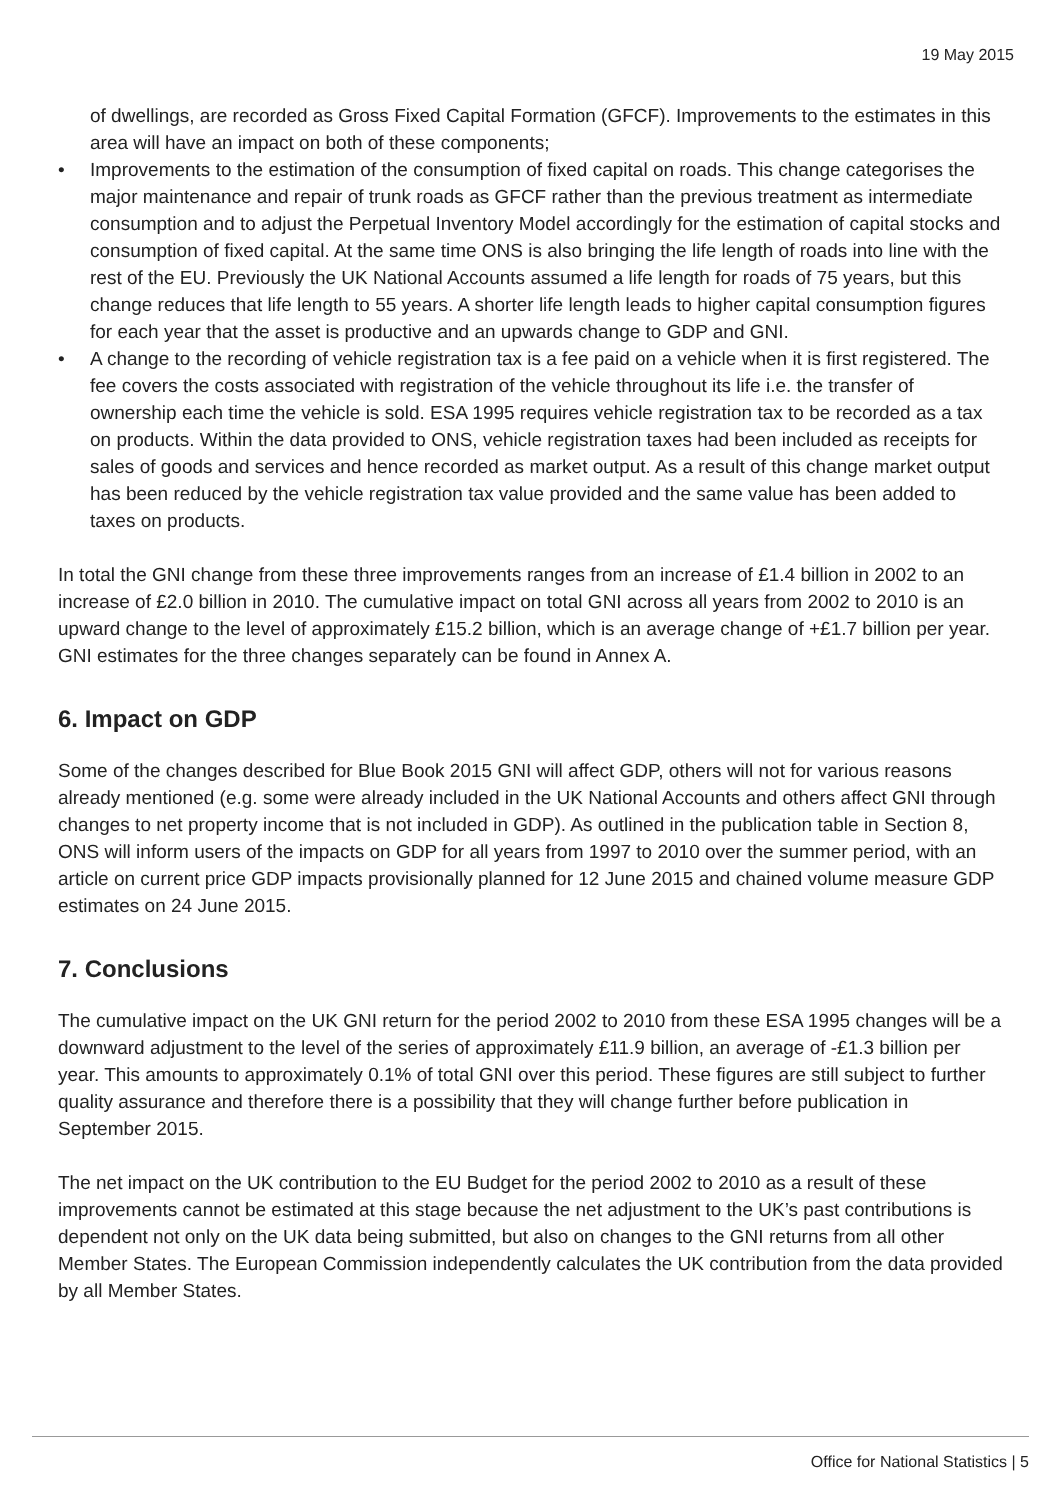19 May 2015
of dwellings, are recorded as Gross Fixed Capital Formation (GFCF). Improvements to the estimates in this area will have an impact on both of these components;
• Improvements to the estimation of the consumption of fixed capital on roads. This change categorises the major maintenance and repair of trunk roads as GFCF rather than the previous treatment as intermediate consumption and to adjust the Perpetual Inventory Model accordingly for the estimation of capital stocks and consumption of fixed capital. At the same time ONS is also bringing the life length of roads into line with the rest of the EU. Previously the UK National Accounts assumed a life length for roads of 75 years, but this change reduces that life length to 55 years. A shorter life length leads to higher capital consumption figures for each year that the asset is productive and an upwards change to GDP and GNI.
• A change to the recording of vehicle registration tax is a fee paid on a vehicle when it is first registered. The fee covers the costs associated with registration of the vehicle throughout its life i.e. the transfer of ownership each time the vehicle is sold. ESA 1995 requires vehicle registration tax to be recorded as a tax on products. Within the data provided to ONS, vehicle registration taxes had been included as receipts for sales of goods and services and hence recorded as market output. As a result of this change market output has been reduced by the vehicle registration tax value provided and the same value has been added to taxes on products.
In total the GNI change from these three improvements ranges from an increase of £1.4 billion in 2002 to an increase of £2.0 billion in 2010. The cumulative impact on total GNI across all years from 2002 to 2010 is an upward change to the level of approximately £15.2 billion, which is an average change of +£1.7 billion per year. GNI estimates for the three changes separately can be found in Annex A.
6. Impact on GDP
Some of the changes described for Blue Book 2015 GNI will affect GDP, others will not for various reasons already mentioned (e.g. some were already included in the UK National Accounts and others affect GNI through changes to net property income that is not included in GDP). As outlined in the publication table in Section 8, ONS will inform users of the impacts on GDP for all years from 1997 to 2010 over the summer period, with an article on current price GDP impacts provisionally planned for 12 June 2015 and chained volume measure GDP estimates on 24 June 2015.
7. Conclusions
The cumulative impact on the UK GNI return for the period 2002 to 2010 from these ESA 1995 changes will be a downward adjustment to the level of the series of approximately £11.9 billion, an average of -£1.3 billion per year. This amounts to approximately 0.1% of total GNI over this period. These figures are still subject to further quality assurance and therefore there is a possibility that they will change further before publication in September 2015.
The net impact on the UK contribution to the EU Budget for the period 2002 to 2010 as a result of these improvements cannot be estimated at this stage because the net adjustment to the UK’s past contributions is dependent not only on the UK data being submitted, but also on changes to the GNI returns from all other Member States. The European Commission independently calculates the UK contribution from the data provided by all Member States.
Office for National Statistics | 5